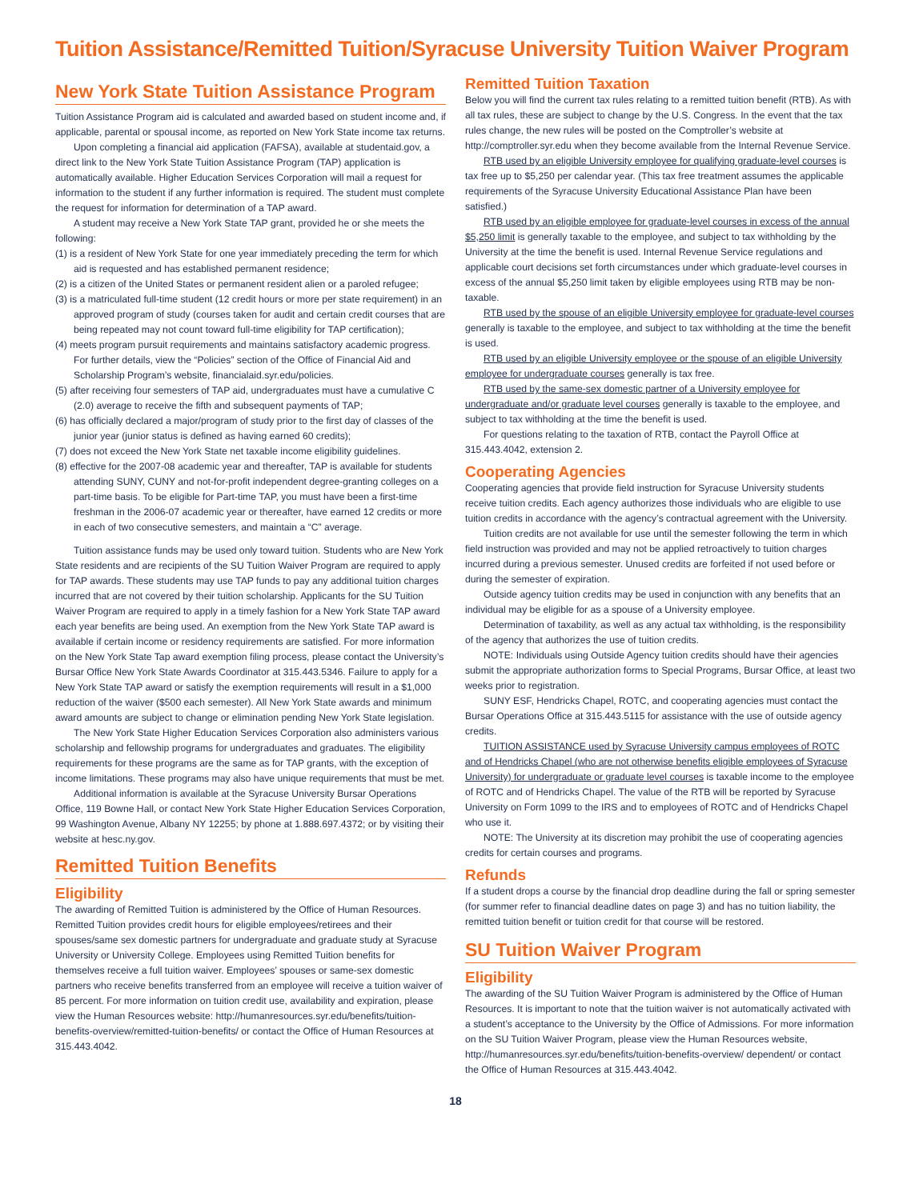Tuition Assistance/Remitted Tuition/Syracuse University Tuition Waiver Program
New York State Tuition Assistance Program
Tuition Assistance Program aid is calculated and awarded based on student income and, if applicable, parental or spousal income, as reported on New York State income tax returns.
Upon completing a financial aid application (FAFSA), available at studentaid.gov, a direct link to the New York State Tuition Assistance Program (TAP) application is automatically available. Higher Education Services Corporation will mail a request for information to the student if any further information is required. The student must complete the request for information for determination of a TAP award.
A student may receive a New York State TAP grant, provided he or she meets the following:
(1) is a resident of New York State for one year immediately preceding the term for which aid is requested and has established permanent residence;
(2) is a citizen of the United States or permanent resident alien or a paroled refugee;
(3) is a matriculated full-time student (12 credit hours or more per state requirement) in an approved program of study (courses taken for audit and certain credit courses that are being repeated may not count toward full-time eligibility for TAP certification);
(4) meets program pursuit requirements and maintains satisfactory academic progress. For further details, view the “Policies” section of the Office of Financial Aid and Scholarship Program’s website, financialaid.syr.edu/policies.
(5) after receiving four semesters of TAP aid, undergraduates must have a cumulative C (2.0) average to receive the fifth and subsequent payments of TAP;
(6) has officially declared a major/program of study prior to the first day of classes of the junior year (junior status is defined as having earned 60 credits);
(7) does not exceed the New York State net taxable income eligibility guidelines.
(8) effective for the 2007-08 academic year and thereafter, TAP is available for students attending SUNY, CUNY and not-for-profit independent degree-granting colleges on a part-time basis. To be eligible for Part-time TAP, you must have been a first-time freshman in the 2006-07 academic year or thereafter, have earned 12 credits or more in each of two consecutive semesters, and maintain a “C” average.
Tuition assistance funds may be used only toward tuition. Students who are New York State residents and are recipients of the SU Tuition Waiver Program are required to apply for TAP awards. These students may use TAP funds to pay any additional tuition charges incurred that are not covered by their tuition scholarship. Applicants for the SU Tuition Waiver Program are required to apply in a timely fashion for a New York State TAP award each year benefits are being used. An exemption from the New York State TAP award is available if certain income or residency requirements are satisfied. For more information on the New York State Tap award exemption filing process, please contact the University’s Bursar Office New York State Awards Coordinator at 315.443.5346. Failure to apply for a New York State TAP award or satisfy the exemption requirements will result in a $1,000 reduction of the waiver ($500 each semester). All New York State awards and minimum award amounts are subject to change or elimination pending New York State legislation.
The New York State Higher Education Services Corporation also administers various scholarship and fellowship programs for undergraduates and graduates. The eligibility requirements for these programs are the same as for TAP grants, with the exception of income limitations. These programs may also have unique requirements that must be met.
Additional information is available at the Syracuse University Bursar Operations Office, 119 Bowne Hall, or contact New York State Higher Education Services Corporation, 99 Washington Avenue, Albany NY 12255; by phone at 1.888.697.4372; or by visiting their website at hesc.ny.gov.
Remitted Tuition Benefits
Eligibility
The awarding of Remitted Tuition is administered by the Office of Human Resources. Remitted Tuition provides credit hours for eligible employees/retirees and their spouses/same sex domestic partners for undergraduate and graduate study at Syracuse University or University College. Employees using Remitted Tuition benefits for themselves receive a full tuition waiver. Employees’ spouses or same-sex domestic partners who receive benefits transferred from an employee will receive a tuition waiver of 85 percent. For more information on tuition credit use, availability and expiration, please view the Human Resources website: http://humanresources.syr.edu/benefits/tuition-benefits-overview/remitted-tuition-benefits/ or contact the Office of Human Resources at 315.443.4042.
Remitted Tuition Taxation
Below you will find the current tax rules relating to a remitted tuition benefit (RTB). As with all tax rules, these are subject to change by the U.S. Congress. In the event that the tax rules change, the new rules will be posted on the Comptroller’s website at http://comptroller.syr.edu when they become available from the Internal Revenue Service.
RTB used by an eligible University employee for qualifying graduate-level courses is tax free up to $5,250 per calendar year. (This tax free treatment assumes the applicable requirements of the Syracuse University Educational Assistance Plan have been satisfied.)
RTB used by an eligible employee for graduate-level courses in excess of the annual $5,250 limit is generally taxable to the employee, and subject to tax withholding by the University at the time the benefit is used. Internal Revenue Service regulations and applicable court decisions set forth circumstances under which graduate-level courses in excess of the annual $5,250 limit taken by eligible employees using RTB may be non-taxable.
RTB used by the spouse of an eligible University employee for graduate-level courses generally is taxable to the employee, and subject to tax withholding at the time the benefit is used.
RTB used by an eligible University employee or the spouse of an eligible University employee for undergraduate courses generally is tax free.
RTB used by the same-sex domestic partner of a University employee for undergraduate and/or graduate level courses generally is taxable to the employee, and subject to tax withholding at the time the benefit is used.
For questions relating to the taxation of RTB, contact the Payroll Office at 315.443.4042, extension 2.
Cooperating Agencies
Cooperating agencies that provide field instruction for Syracuse University students receive tuition credits. Each agency authorizes those individuals who are eligible to use tuition credits in accordance with the agency’s contractual agreement with the University.
Tuition credits are not available for use until the semester following the term in which field instruction was provided and may not be applied retroactively to tuition charges incurred during a previous semester. Unused credits are forfeited if not used before or during the semester of expiration.
Outside agency tuition credits may be used in conjunction with any benefits that an individual may be eligible for as a spouse of a University employee.
Determination of taxability, as well as any actual tax withholding, is the responsibility of the agency that authorizes the use of tuition credits.
NOTE: Individuals using Outside Agency tuition credits should have their agencies submit the appropriate authorization forms to Special Programs, Bursar Office, at least two weeks prior to registration.
SUNY ESF, Hendricks Chapel, ROTC, and cooperating agencies must contact the Bursar Operations Office at 315.443.5115 for assistance with the use of outside agency credits.
TUITION ASSISTANCE used by Syracuse University campus employees of ROTC and of Hendricks Chapel (who are not otherwise benefits eligible employees of Syracuse University) for undergraduate or graduate level courses is taxable income to the employee of ROTC and of Hendricks Chapel. The value of the RTB will be reported by Syracuse University on Form 1099 to the IRS and to employees of ROTC and of Hendricks Chapel who use it.
NOTE: The University at its discretion may prohibit the use of cooperating agencies credits for certain courses and programs.
Refunds
If a student drops a course by the financial drop deadline during the fall or spring semester (for summer refer to financial deadline dates on page 3) and has no tuition liability, the remitted tuition benefit or tuition credit for that course will be restored.
SU Tuition Waiver Program
Eligibility
The awarding of the SU Tuition Waiver Program is administered by the Office of Human Resources. It is important to note that the tuition waiver is not automatically activated with a student’s acceptance to the University by the Office of Admissions. For more information on the SU Tuition Waiver Program, please view the Human Resources website, http://humanresources.syr.edu/benefits/tuition-benefits-overview/ dependent/ or contact the Office of Human Resources at 315.443.4042.
18